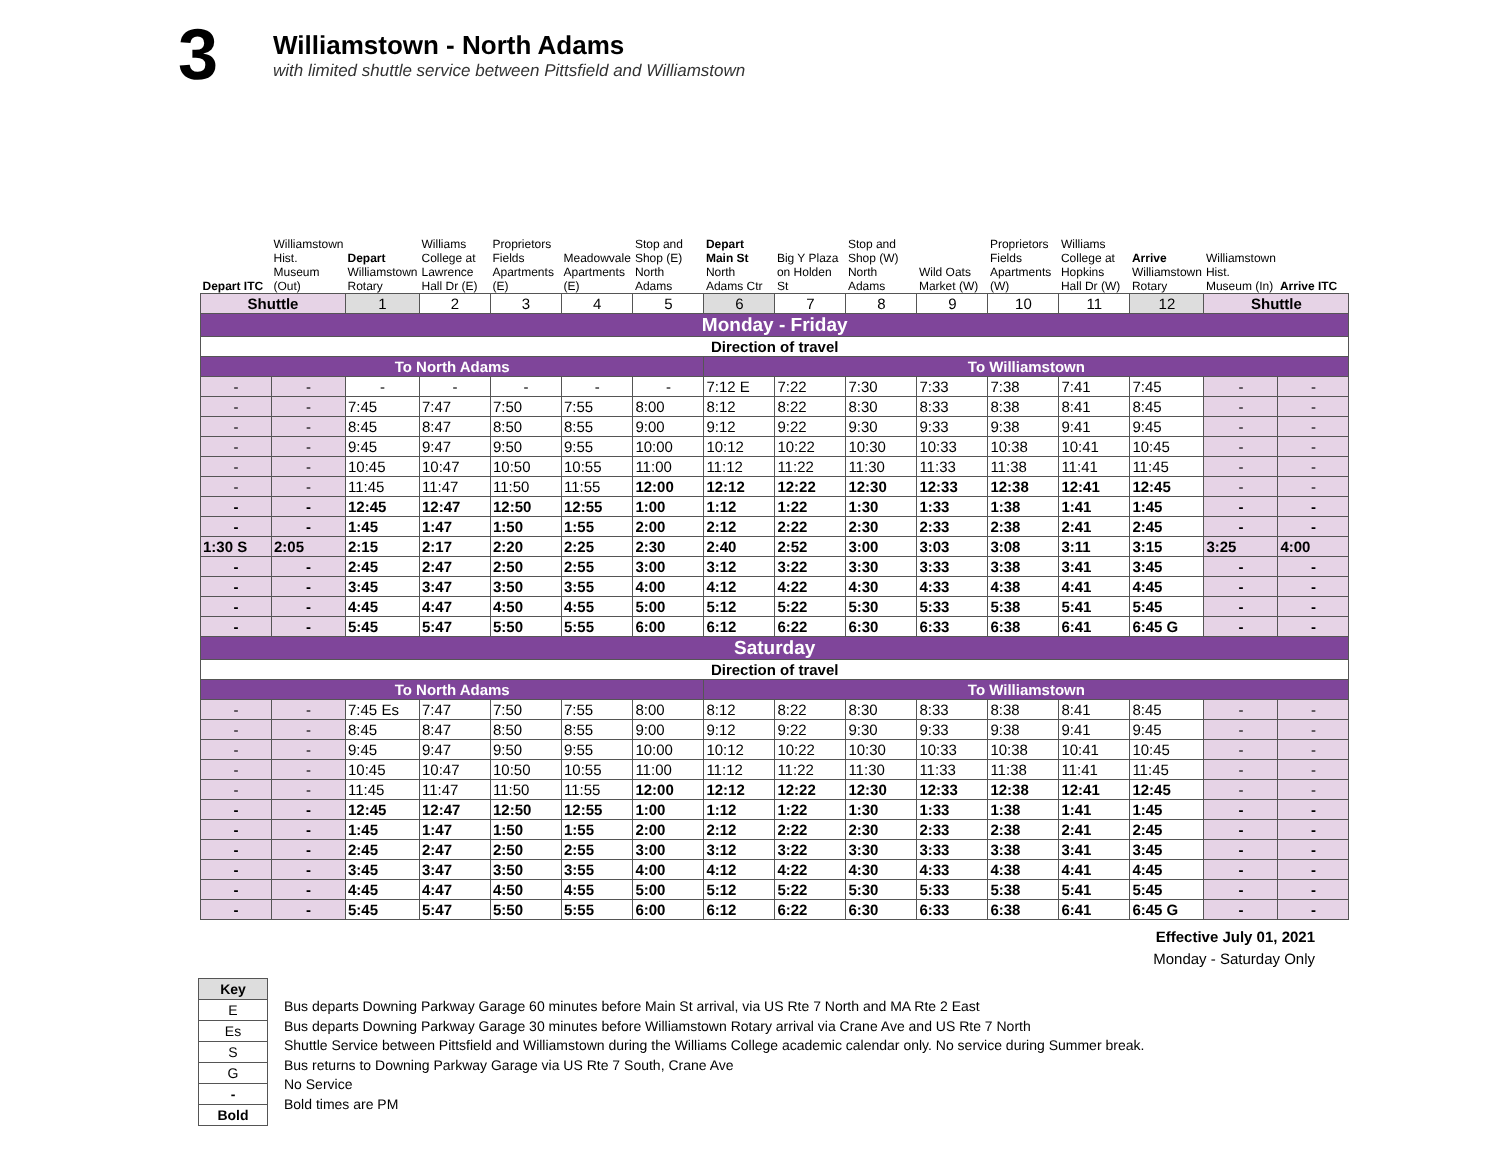3
Williamstown - North Adams
with limited shuttle service between Pittsfield and Williamstown
| Depart ITC | Williamstown Hist. Museum (Out) | Depart Williamstown Rotary | Williams College at Lawrence Hall Dr (E) | Proprietors Fields Apartments (E) | Meadowvale Apartments (E) | Stop and Shop (E) North Adams | Depart Main St North Adams Ctr | Big Y Plaza on Holden St | Stop and Shop (W) North Adams | Wild Oats Market (W) | Proprietors Fields Apartments (W) | Williams College at Hopkins Hall Dr (W) | Arrive Williamstown Rotary | Williamstown Hist. Museum (In) | Arrive ITC |
| --- | --- | --- | --- | --- | --- | --- | --- | --- | --- | --- | --- | --- | --- | --- | --- |
| Shuttle | | 1 | 2 | 3 | 4 | 5 | 6 | 7 | 8 | 9 | 10 | 11 | 12 | Shuttle | |
| Monday - Friday | | | | | | | | | | | | | | | |
| Direction of travel | | | | | | | | | | | | | | | |
| To North Adams | | | | | | | To Williamstown | | | | | | | | |
| - | - | - | - | - | - | - | 7:12 E | 7:22 | 7:30 | 7:33 | 7:38 | 7:41 | 7:45 | - | - |
| - | - | 7:45 | 7:47 | 7:50 | 7:55 | 8:00 | 8:12 | 8:22 | 8:30 | 8:33 | 8:38 | 8:41 | 8:45 | - | - |
| - | - | 8:45 | 8:47 | 8:50 | 8:55 | 9:00 | 9:12 | 9:22 | 9:30 | 9:33 | 9:38 | 9:41 | 9:45 | - | - |
| - | - | 9:45 | 9:47 | 9:50 | 9:55 | 10:00 | 10:12 | 10:22 | 10:30 | 10:33 | 10:38 | 10:41 | 10:45 | - | - |
| - | - | 10:45 | 10:47 | 10:50 | 10:55 | 11:00 | 11:12 | 11:22 | 11:30 | 11:33 | 11:38 | 11:41 | 11:45 | - | - |
| - | - | 11:45 | 11:47 | 11:50 | 11:55 | 12:00 | 12:12 | 12:22 | 12:30 | 12:33 | 12:38 | 12:41 | 12:45 | - | - |
| - | - | 12:45 | 12:47 | 12:50 | 12:55 | 1:00 | 1:12 | 1:22 | 1:30 | 1:33 | 1:38 | 1:41 | 1:45 | - | - |
| - | - | 1:45 | 1:47 | 1:50 | 1:55 | 2:00 | 2:12 | 2:22 | 2:30 | 2:33 | 2:38 | 2:41 | 2:45 | - | - |
| 1:30 S | 2:05 | 2:15 | 2:17 | 2:20 | 2:25 | 2:30 | 2:40 | 2:52 | 3:00 | 3:03 | 3:08 | 3:11 | 3:15 | 3:25 | 4:00 |
| - | - | 2:45 | 2:47 | 2:50 | 2:55 | 3:00 | 3:12 | 3:22 | 3:30 | 3:33 | 3:38 | 3:41 | 3:45 | - | - |
| - | - | 3:45 | 3:47 | 3:50 | 3:55 | 4:00 | 4:12 | 4:22 | 4:30 | 4:33 | 4:38 | 4:41 | 4:45 | - | - |
| - | - | 4:45 | 4:47 | 4:50 | 4:55 | 5:00 | 5:12 | 5:22 | 5:30 | 5:33 | 5:38 | 5:41 | 5:45 | - | - |
| - | - | 5:45 | 5:47 | 5:50 | 5:55 | 6:00 | 6:12 | 6:22 | 6:30 | 6:33 | 6:38 | 6:41 | 6:45 G | - | - |
| Saturday | | | | | | | | | | | | | | | |
| Direction of travel | | | | | | | | | | | | | | | |
| To North Adams | | | | | | | To Williamstown | | | | | | | | |
| - | - | 7:45 Es | 7:47 | 7:50 | 7:55 | 8:00 | 8:12 | 8:22 | 8:30 | 8:33 | 8:38 | 8:41 | 8:45 | - | - |
| - | - | 8:45 | 8:47 | 8:50 | 8:55 | 9:00 | 9:12 | 9:22 | 9:30 | 9:33 | 9:38 | 9:41 | 9:45 | - | - |
| - | - | 9:45 | 9:47 | 9:50 | 9:55 | 10:00 | 10:12 | 10:22 | 10:30 | 10:33 | 10:38 | 10:41 | 10:45 | - | - |
| - | - | 10:45 | 10:47 | 10:50 | 10:55 | 11:00 | 11:12 | 11:22 | 11:30 | 11:33 | 11:38 | 11:41 | 11:45 | - | - |
| - | - | 11:45 | 11:47 | 11:50 | 11:55 | 12:00 | 12:12 | 12:22 | 12:30 | 12:33 | 12:38 | 12:41 | 12:45 | - | - |
| - | - | 12:45 | 12:47 | 12:50 | 12:55 | 1:00 | 1:12 | 1:22 | 1:30 | 1:33 | 1:38 | 1:41 | 1:45 | - | - |
| - | - | 1:45 | 1:47 | 1:50 | 1:55 | 2:00 | 2:12 | 2:22 | 2:30 | 2:33 | 2:38 | 2:41 | 2:45 | - | - |
| - | - | 2:45 | 2:47 | 2:50 | 2:55 | 3:00 | 3:12 | 3:22 | 3:30 | 3:33 | 3:38 | 3:41 | 3:45 | - | - |
| - | - | 3:45 | 3:47 | 3:50 | 3:55 | 4:00 | 4:12 | 4:22 | 4:30 | 4:33 | 4:38 | 4:41 | 4:45 | - | - |
| - | - | 4:45 | 4:47 | 4:50 | 4:55 | 5:00 | 5:12 | 5:22 | 5:30 | 5:33 | 5:38 | 5:41 | 5:45 | - | - |
| - | - | 5:45 | 5:47 | 5:50 | 5:55 | 6:00 | 6:12 | 6:22 | 6:30 | 6:33 | 6:38 | 6:41 | 6:45 G | - | - |
Effective July 01, 2021
Monday - Saturday Only
| Key |
| E |
| Es |
| S |
| G |
| - |
| Bold |
Bus departs Downing Parkway Garage 60 minutes before Main St arrival, via US Rte 7 North and MA Rte 2 East
Bus departs Downing Parkway Garage 30 minutes before Williamstown Rotary arrival via Crane Ave and US Rte 7 North
Shuttle Service between Pittsfield and Williamstown during the Williams College academic calendar only. No service during Summer break.
Bus returns to Downing Parkway Garage via US Rte 7 South, Crane Ave
No Service
Bold times are PM